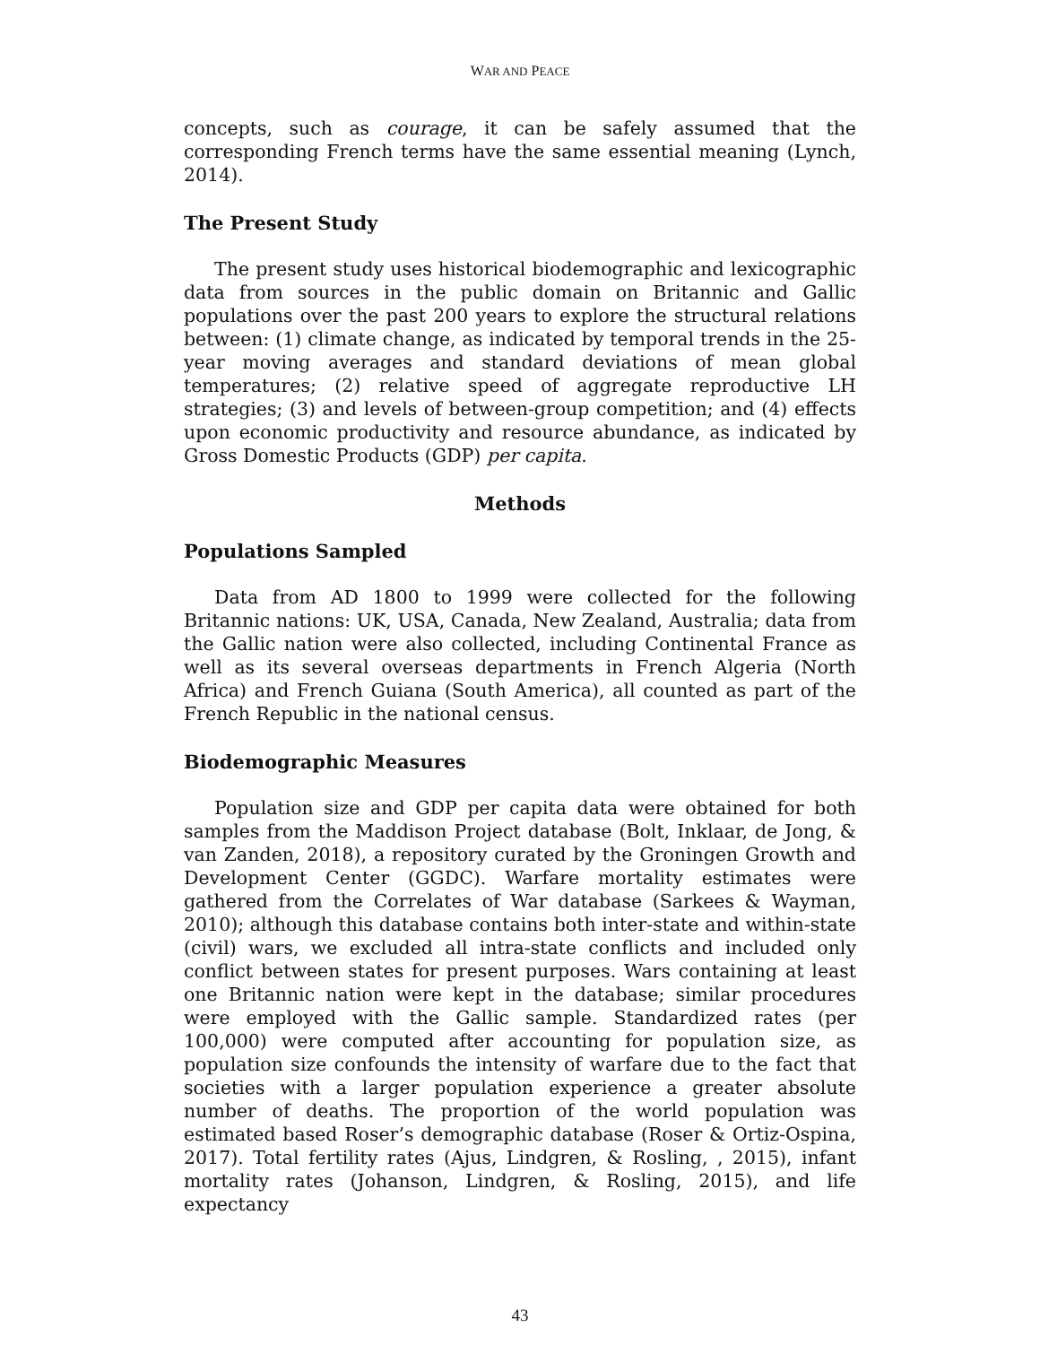WAR AND PEACE
concepts, such as courage, it can be safely assumed that the corresponding French terms have the same essential meaning (Lynch, 2014).
The Present Study
The present study uses historical biodemographic and lexicographic data from sources in the public domain on Britannic and Gallic populations over the past 200 years to explore the structural relations between: (1) climate change, as indicated by temporal trends in the 25-year moving averages and standard deviations of mean global temperatures; (2) relative speed of aggregate reproductive LH strategies; (3) and levels of between-group competition; and (4) effects upon economic productivity and resource abundance, as indicated by Gross Domestic Products (GDP) per capita.
Methods
Populations Sampled
Data from AD 1800 to 1999 were collected for the following Britannic nations: UK, USA, Canada, New Zealand, Australia; data from the Gallic nation were also collected, including Continental France as well as its several overseas departments in French Algeria (North Africa) and French Guiana (South America), all counted as part of the French Republic in the national census.
Biodemographic Measures
Population size and GDP per capita data were obtained for both samples from the Maddison Project database (Bolt, Inklaar, de Jong, & van Zanden, 2018), a repository curated by the Groningen Growth and Development Center (GGDC). Warfare mortality estimates were gathered from the Correlates of War database (Sarkees & Wayman, 2010); although this database contains both inter-state and within-state (civil) wars, we excluded all intra-state conflicts and included only conflict between states for present purposes. Wars containing at least one Britannic nation were kept in the database; similar procedures were employed with the Gallic sample. Standardized rates (per 100,000) were computed after accounting for population size, as population size confounds the intensity of warfare due to the fact that societies with a larger population experience a greater absolute number of deaths. The proportion of the world population was estimated based Roser’s demographic database (Roser & Ortiz-Ospina, 2017). Total fertility rates (Ajus, Lindgren, & Rosling, , 2015), infant mortality rates (Johanson, Lindgren, & Rosling, 2015), and life expectancy
43